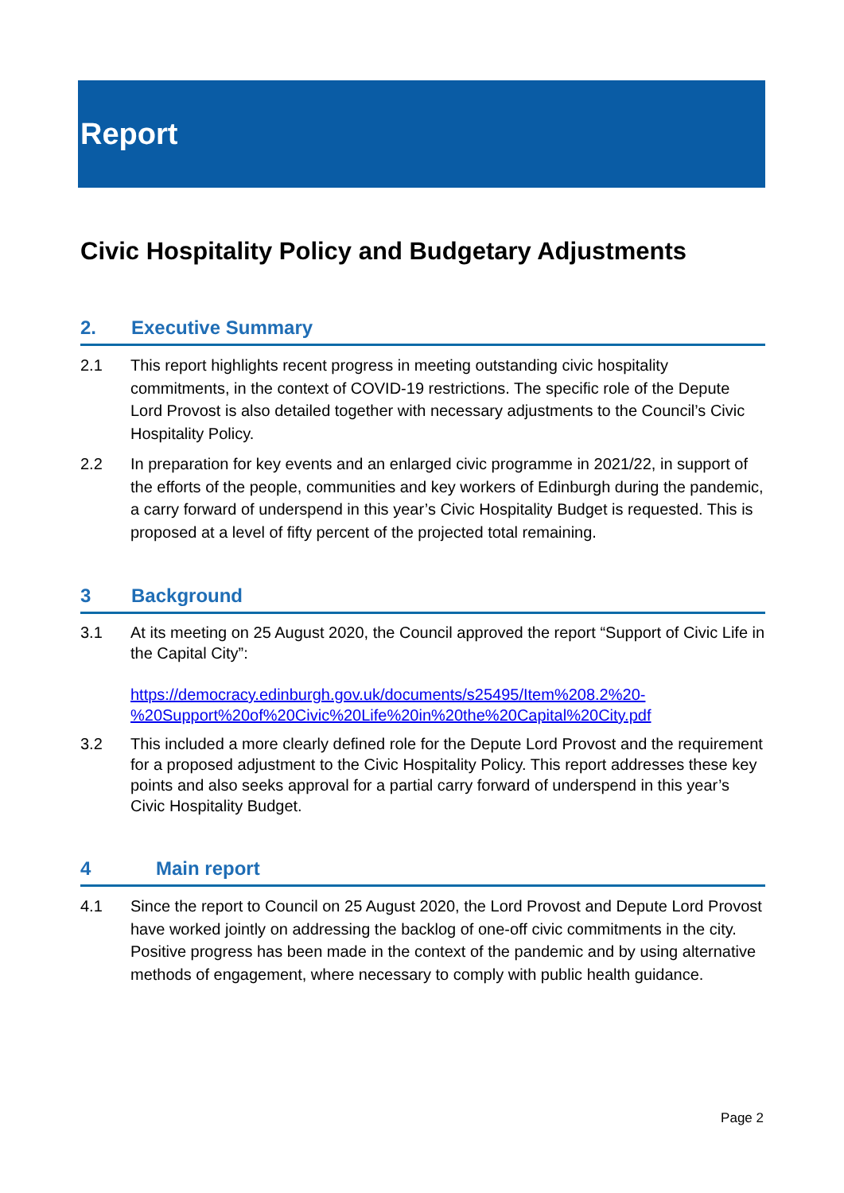Report
Civic Hospitality Policy and Budgetary Adjustments
2. Executive Summary
2.1 This report highlights recent progress in meeting outstanding civic hospitality commitments, in the context of COVID-19 restrictions. The specific role of the Depute Lord Provost is also detailed together with necessary adjustments to the Council’s Civic Hospitality Policy.
2.2 In preparation for key events and an enlarged civic programme in 2021/22, in support of the efforts of the people, communities and key workers of Edinburgh during the pandemic, a carry forward of underspend in this year’s Civic Hospitality Budget is requested. This is proposed at a level of fifty percent of the projected total remaining.
3 Background
3.1 At its meeting on 25 August 2020, the Council approved the report “Support of Civic Life in the Capital City”:
https://democracy.edinburgh.gov.uk/documents/s25495/Item%208.2%20-%20Support%20of%20Civic%20Life%20in%20the%20Capital%20City.pdf
3.2 This included a more clearly defined role for the Depute Lord Provost and the requirement for a proposed adjustment to the Civic Hospitality Policy. This report addresses these key points and also seeks approval for a partial carry forward of underspend in this year’s Civic Hospitality Budget.
4 Main report
4.1 Since the report to Council on 25 August 2020, the Lord Provost and Depute Lord Provost have worked jointly on addressing the backlog of one-off civic commitments in the city. Positive progress has been made in the context of the pandemic and by using alternative methods of engagement, where necessary to comply with public health guidance.
Page 2